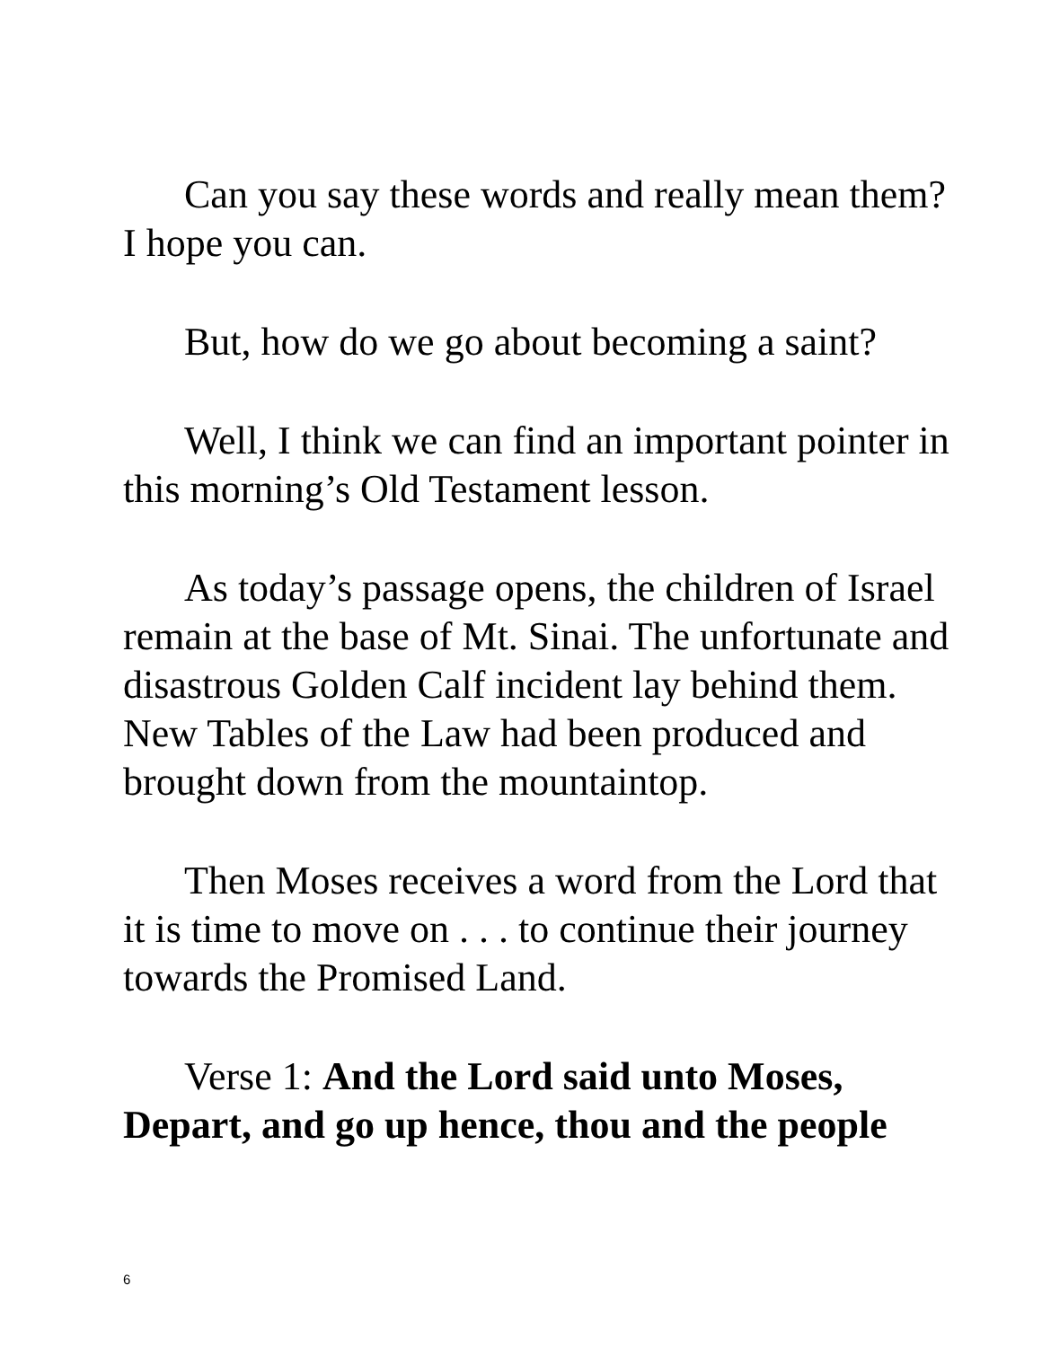Can you say these words and really mean them? I hope you can.
But, how do we go about becoming a saint?
Well, I think we can find an important pointer in this morning’s Old Testament lesson.
As today’s passage opens, the children of Israel remain at the base of Mt. Sinai. The unfortunate and disastrous Golden Calf incident lay behind them. New Tables of the Law had been produced and brought down from the mountaintop.
Then Moses receives a word from the Lord that it is time to move on . . . to continue their journey towards the Promised Land.
Verse 1: And the Lord said unto Moses, Depart, and go up hence, thou and the people
6